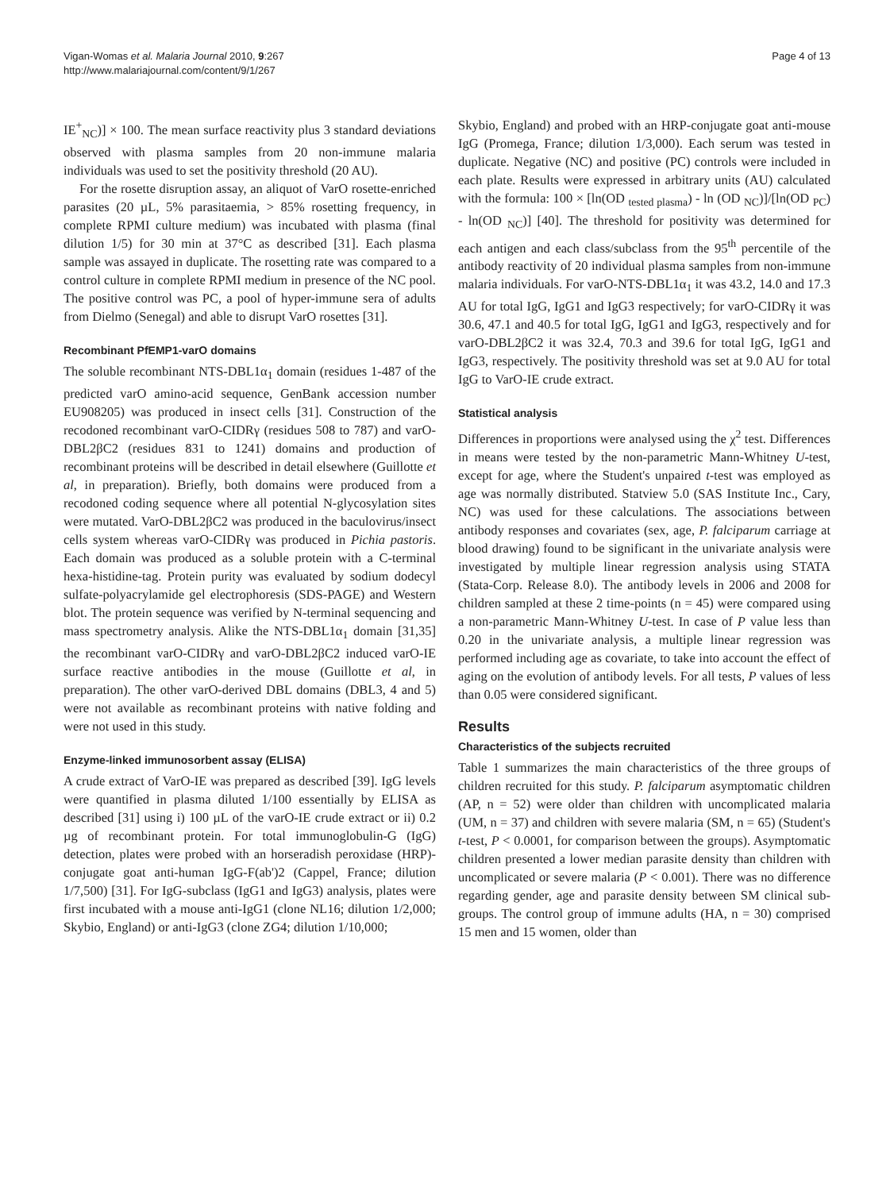Vigan-Womas et al. Malaria Journal 2010, 9:267
http://www.malariajournal.com/content/9/1/267
Page 4 of 13
IE<sup>+</sup><sub>NC</sub>)] × 100. The mean surface reactivity plus 3 standard deviations observed with plasma samples from 20 non-immune malaria individuals was used to set the positivity threshold (20 AU).
For the rosette disruption assay, an aliquot of VarO rosette-enriched parasites (20 µL, 5% parasitaemia, > 85% rosetting frequency, in complete RPMI culture medium) was incubated with plasma (final dilution 1/5) for 30 min at 37°C as described [31]. Each plasma sample was assayed in duplicate. The rosetting rate was compared to a control culture in complete RPMI medium in presence of the NC pool. The positive control was PC, a pool of hyper-immune sera of adults from Dielmo (Senegal) and able to disrupt VarO rosettes [31].
Recombinant PfEMP1-varO domains
The soluble recombinant NTS-DBL1α<sub>1</sub> domain (residues 1-487 of the predicted varO amino-acid sequence, GenBank accession number EU908205) was produced in insect cells [31]. Construction of the recodoned recombinant varO-CIDRγ (residues 508 to 787) and varO-DBL2βC2 (residues 831 to 1241) domains and production of recombinant proteins will be described in detail elsewhere (Guillotte et al, in preparation). Briefly, both domains were produced from a recodoned coding sequence where all potential N-glycosylation sites were mutated. VarO-DBL2βC2 was produced in the baculovirus/insect cells system whereas varO-CIDRγ was produced in Pichia pastoris. Each domain was produced as a soluble protein with a C-terminal hexa-histidine-tag. Protein purity was evaluated by sodium dodecyl sulfate-polyacrylamide gel electrophoresis (SDS-PAGE) and Western blot. The protein sequence was verified by N-terminal sequencing and mass spectrometry analysis. Alike the NTS-DBL1α<sub>1</sub> domain [31,35] the recombinant varO-CIDRγ and varO-DBL2βC2 induced varO-IE surface reactive antibodies in the mouse (Guillotte et al, in preparation). The other varO-derived DBL domains (DBL3, 4 and 5) were not available as recombinant proteins with native folding and were not used in this study.
Enzyme-linked immunosorbent assay (ELISA)
A crude extract of VarO-IE was prepared as described [39]. IgG levels were quantified in plasma diluted 1/100 essentially by ELISA as described [31] using i) 100 µL of the varO-IE crude extract or ii) 0.2 µg of recombinant protein. For total immunoglobulin-G (IgG) detection, plates were probed with an horseradish peroxidase (HRP)-conjugate goat anti-human IgG-F(ab')2 (Cappel, France; dilution 1/7,500) [31]. For IgG-subclass (IgG1 and IgG3) analysis, plates were first incubated with a mouse anti-IgG1 (clone NL16; dilution 1/2,000; Skybio, England) or anti-IgG3 (clone ZG4; dilution 1/10,000;
Skybio, England) and probed with an HRP-conjugate goat anti-mouse IgG (Promega, France; dilution 1/3,000). Each serum was tested in duplicate. Negative (NC) and positive (PC) controls were included in each plate. Results were expressed in arbitrary units (AU) calculated with the formula: 100 × [ln(OD <sub>tested plasma</sub>) - ln (OD <sub>NC</sub>)]/[ln(OD <sub>PC</sub>) - ln(OD <sub>NC</sub>)] [40]. The threshold for positivity was determined for each antigen and each class/subclass from the 95<sup>th</sup> percentile of the antibody reactivity of 20 individual plasma samples from non-immune malaria individuals. For varO-NTS-DBL1α<sub>1</sub> it was 43.2, 14.0 and 17.3 AU for total IgG, IgG1 and IgG3 respectively; for varO-CIDRγ it was 30.6, 47.1 and 40.5 for total IgG, IgG1 and IgG3, respectively and for varO-DBL2βC2 it was 32.4, 70.3 and 39.6 for total IgG, IgG1 and IgG3, respectively. The positivity threshold was set at 9.0 AU for total IgG to VarO-IE crude extract.
Statistical analysis
Differences in proportions were analysed using the χ<sup>2</sup> test. Differences in means were tested by the non-parametric Mann-Whitney U-test, except for age, where the Student's unpaired t-test was employed as age was normally distributed. Statview 5.0 (SAS Institute Inc., Cary, NC) was used for these calculations. The associations between antibody responses and covariates (sex, age, P. falciparum carriage at blood drawing) found to be significant in the univariate analysis were investigated by multiple linear regression analysis using STATA (Stata-Corp. Release 8.0). The antibody levels in 2006 and 2008 for children sampled at these 2 time-points (n = 45) were compared using a non-parametric Mann-Whitney U-test. In case of P value less than 0.20 in the univariate analysis, a multiple linear regression was performed including age as covariate, to take into account the effect of aging on the evolution of antibody levels. For all tests, P values of less than 0.05 were considered significant.
Results
Characteristics of the subjects recruited
Table 1 summarizes the main characteristics of the three groups of children recruited for this study. P. falciparum asymptomatic children (AP, n = 52) were older than children with uncomplicated malaria (UM, n = 37) and children with severe malaria (SM, n = 65) (Student's t-test, P < 0.0001, for comparison between the groups). Asymptomatic children presented a lower median parasite density than children with uncomplicated or severe malaria (P < 0.001). There was no difference regarding gender, age and parasite density between SM clinical sub-groups. The control group of immune adults (HA, n = 30) comprised 15 men and 15 women, older than